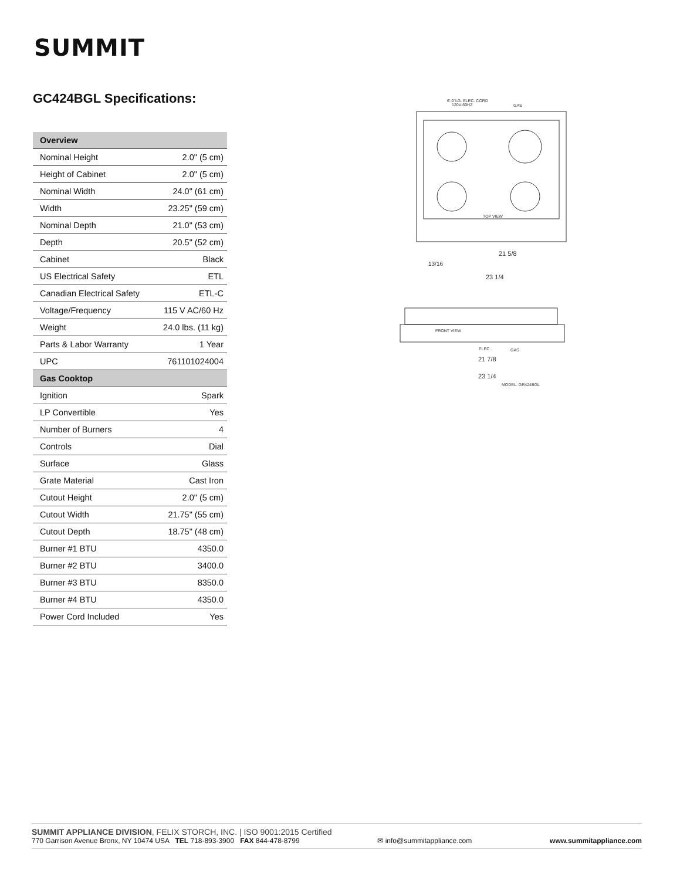SUMMIT
GC424BGL Specifications:
| Overview | |
| --- | --- |
| Nominal Height | 2.0" (5 cm) |
| Height of Cabinet | 2.0" (5 cm) |
| Nominal Width | 24.0" (61 cm) |
| Width | 23.25" (59 cm) |
| Nominal Depth | 21.0" (53 cm) |
| Depth | 20.5" (52 cm) |
| Cabinet | Black |
| US Electrical Safety | ETL |
| Canadian Electrical Safety | ETL-C |
| Voltage/Frequency | 115 V AC/60 Hz |
| Weight | 24.0 lbs. (11 kg) |
| Parts & Labor Warranty | 1 Year |
| UPC | 761101024004 |
| Gas Cooktop | |
| Ignition | Spark |
| LP Convertible | Yes |
| Number of Burners | 4 |
| Controls | Dial |
| Surface | Glass |
| Grate Material | Cast Iron |
| Cutout Height | 2.0" (5 cm) |
| Cutout Width | 21.75" (55 cm) |
| Cutout Depth | 18.75" (48 cm) |
| Burner #1 BTU | 4350.0 |
| Burner #2 BTU | 3400.0 |
| Burner #3 BTU | 8350.0 |
| Burner #4 BTU | 4350.0 |
| Power Cord Included | Yes |
6'-0"LG. ELEC. CORD
120V-60HZ
GAS
TOP VIEW
21 5/8
13/16
23 1/4
FRONT VIEW
ELEC.
GAS
21 7/8
23 1/4
MODEL: GR424BGL
SUMMIT APPLIANCE DIVISION, FELIX STORCH, INC. | ISO 9001:2015 Certified
770 Garrison Avenue Bronx, NY 10474 USA TEL 718-893-3900 FAX 844-478-8799 ✉ info@summitappliance.com www.summitappliance.com